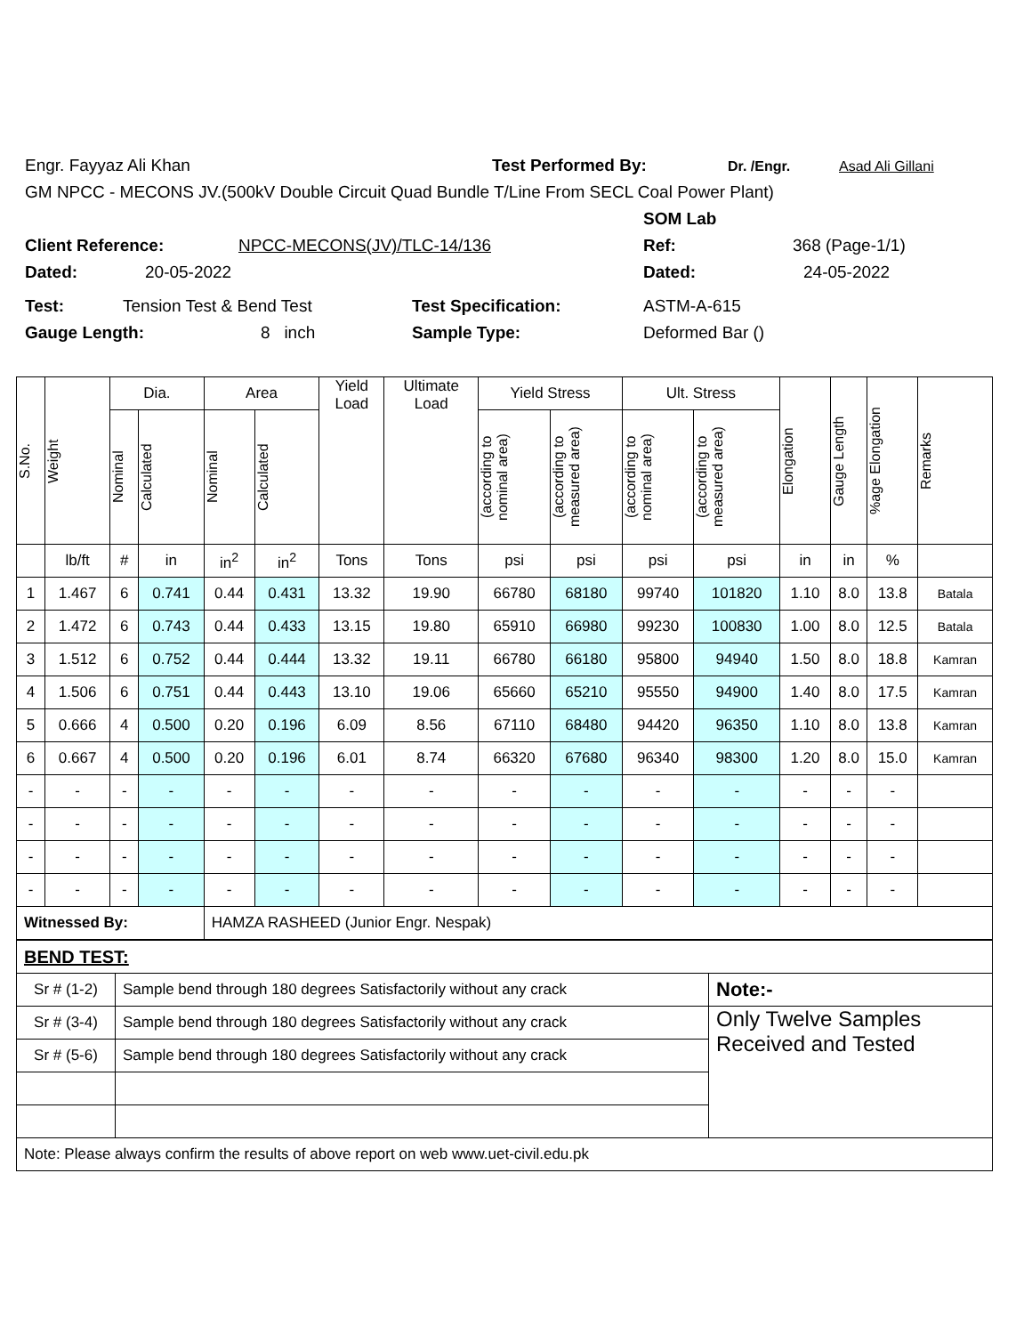Engr. Fayyaz Ali Khan Test Performed By: Dr. /Engr. Asad Ali Gillani
GM NPCC - MECONS JV.(500kV Double Circuit Quad Bundle T/Line From SECL Coal Power Plant)
SOM Lab
Client Reference: NPCC-MECONS(JV)/TLC-14/136 Ref: 368 (Page-1/1)
Dated: 20-05-2022 Dated: 24-05-2022
Test: Tension Test & Bend Test Test Specification: ASTM-A-615
Gauge Length: 8 inch Sample Type: Deformed Bar ()
| S.No. | Weight | Dia. | | Area | | Yield Load | Ultimate Load | Yield Stress | | Ult. Stress | | Elongation | Gauge Length | %age Elongation | Remarks |
| --- | --- | --- | --- | --- | --- | --- | --- | --- | --- | --- | --- | --- | --- | --- | --- |
| | | Nominal | Calculated | Nominal | Calculated | | | (according to nominal area) | (according to measured area) | (according to nominal area) | (according to measured area) | | | | |
| | lb/ft | # | in | in<sup>2</sup> | in<sup>2</sup> | Tons | Tons | psi | psi | psi | psi | in | in | % | |
| 1 | 1.467 | 6 | 0.741 | 0.44 | 0.431 | 13.32 | 19.90 | 66780 | 68180 | 99740 | 101820 | 1.10 | 8.0 | 13.8 | Batala |
| 2 | 1.472 | 6 | 0.743 | 0.44 | 0.433 | 13.15 | 19.80 | 65910 | 66980 | 99230 | 100830 | 1.00 | 8.0 | 12.5 | Batala |
| 3 | 1.512 | 6 | 0.752 | 0.44 | 0.444 | 13.32 | 19.11 | 66780 | 66180 | 95800 | 94940 | 1.50 | 8.0 | 18.8 | Kamran |
| 4 | 1.506 | 6 | 0.751 | 0.44 | 0.443 | 13.10 | 19.06 | 65660 | 65210 | 95550 | 94900 | 1.40 | 8.0 | 17.5 | Kamran |
| 5 | 0.666 | 4 | 0.500 | 0.20 | 0.196 | 6.09 | 8.56 | 67110 | 68480 | 94420 | 96350 | 1.10 | 8.0 | 13.8 | Kamran |
| 6 | 0.667 | 4 | 0.500 | 0.20 | 0.196 | 6.01 | 8.74 | 66320 | 67680 | 96340 | 98300 | 1.20 | 8.0 | 15.0 | Kamran |
| - | - | - | - | - | - | - | - | - | - | - | - | - | - | - | |
| - | - | - | - | - | - | - | - | - | - | - | - | - | - | - | |
| - | - | - | - | - | - | - | - | - | - | - | - | - | - | - | |
| - | - | - | - | - | - | - | - | - | - | - | - | - | - | - | |
| Witnessed By: | | | | HAMZA RASHEED (Junior Engr. Nespak) | | | | | | | | | | | |
| BEND TEST: | | |
| Sr # (1-2) | Sample bend through 180 degrees Satisfactorily without any crack | Note:- |
| Sr # (3-4) | Sample bend through 180 degrees Satisfactorily without any crack | Only Twelve Samples Received and Tested |
| Sr # (5-6) | Sample bend through 180 degrees Satisfactorily without any crack | |
| Note: Please always confirm the results of above report on web www.uet-civil.edu.pk | | |